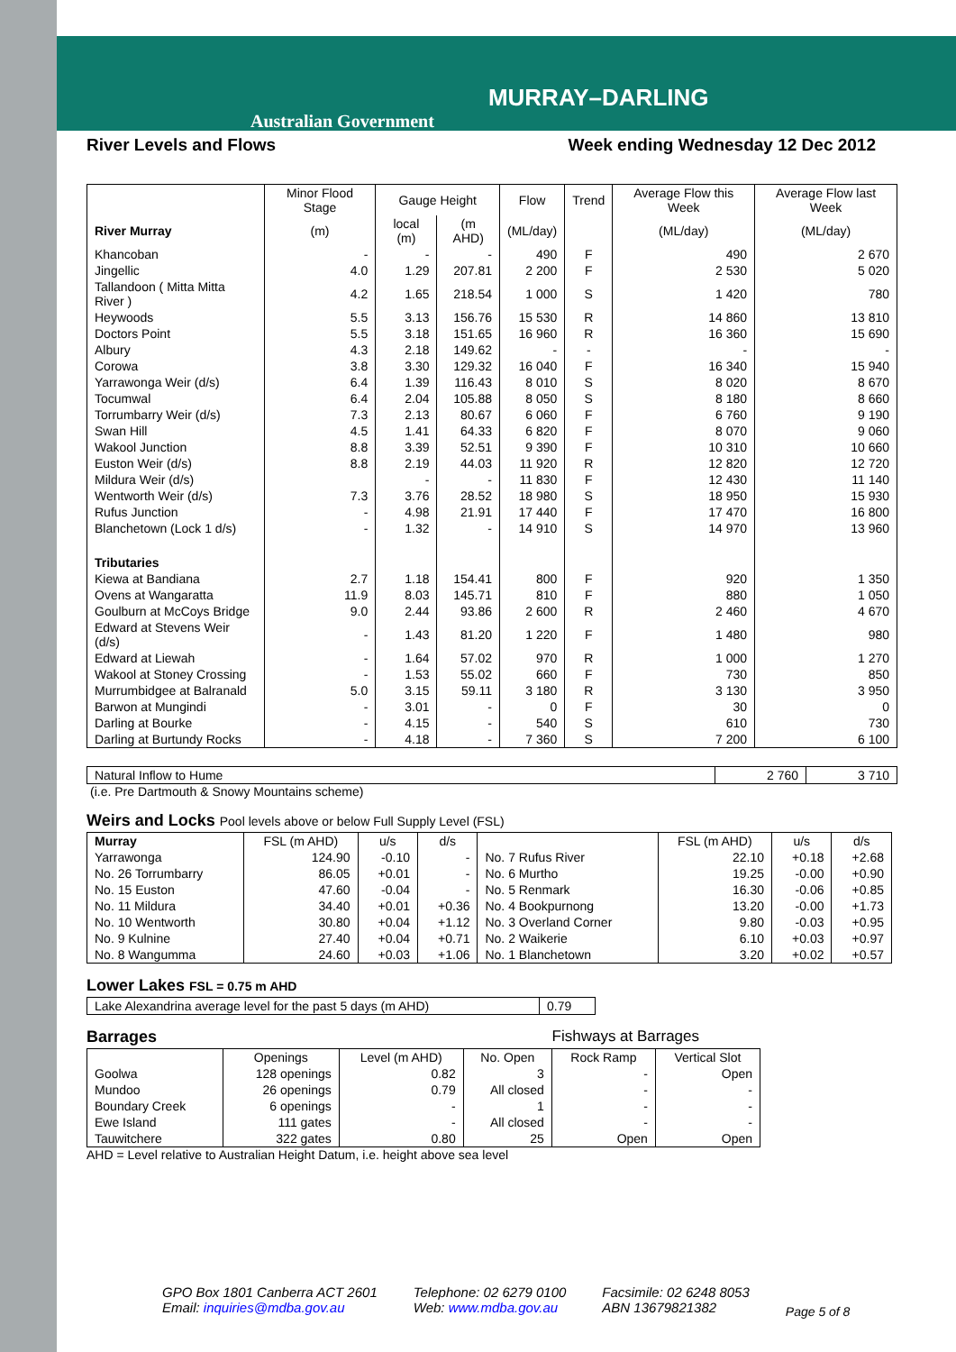Australian Government MURRAY–DARLING
River Levels and Flows Week ending Wednesday 12 Dec 2012
| | Minor Flood Stage | Gauge Height | | Flow | Trend | Average Flow this Week | Average Flow last Week |
| --- | --- | --- | --- | --- | --- | --- | --- |
| River Murray | (m) | local (m) | (m AHD) | (ML/day) | | (ML/day) | (ML/day) |
| Khancoban | - | - | - | 490 | F | 490 | 2 670 |
| Jingellic | 4.0 | 1.29 | 207.81 | 2 200 | F | 2 530 | 5 020 |
| Tallandoon ( Mitta Mitta River ) | 4.2 | 1.65 | 218.54 | 1 000 | S | 1 420 | 780 |
| Heywoods | 5.5 | 3.13 | 156.76 | 15 530 | R | 14 860 | 13 810 |
| Doctors Point | 5.5 | 3.18 | 151.65 | 16 960 | R | 16 360 | 15 690 |
| Albury | 4.3 | 2.18 | 149.62 | - | - | - | - |
| Corowa | 3.8 | 3.30 | 129.32 | 16 040 | F | 16 340 | 15 940 |
| Yarrawonga Weir (d/s) | 6.4 | 1.39 | 116.43 | 8 010 | S | 8 020 | 8 670 |
| Tocumwal | 6.4 | 2.04 | 105.88 | 8 050 | S | 8 180 | 8 660 |
| Torrumbarry Weir (d/s) | 7.3 | 2.13 | 80.67 | 6 060 | F | 6 760 | 9 190 |
| Swan Hill | 4.5 | 1.41 | 64.33 | 6 820 | F | 8 070 | 9 060 |
| Wakool Junction | 8.8 | 3.39 | 52.51 | 9 390 | F | 10 310 | 10 660 |
| Euston Weir (d/s) | 8.8 | 2.19 | 44.03 | 11 920 | R | 12 820 | 12 720 |
| Mildura Weir (d/s) | | - | - | 11 830 | F | 12 430 | 11 140 |
| Wentworth Weir (d/s) | 7.3 | 3.76 | 28.52 | 18 980 | S | 18 950 | 15 930 |
| Rufus Junction | - | 4.98 | 21.91 | 17 440 | F | 17 470 | 16 800 |
| Blanchetown (Lock 1 d/s) | - | 1.32 | - | 14 910 | S | 14 970 | 13 960 |
| Tributaries | | | | | | | |
| Kiewa at Bandiana | 2.7 | 1.18 | 154.41 | 800 | F | 920 | 1 350 |
| Ovens at Wangaratta | 11.9 | 8.03 | 145.71 | 810 | F | 880 | 1 050 |
| Goulburn at McCoys Bridge | 9.0 | 2.44 | 93.86 | 2 600 | R | 2 460 | 4 670 |
| Edward at Stevens Weir (d/s) | - | 1.43 | 81.20 | 1 220 | F | 1 480 | 980 |
| Edward at Liewah | - | 1.64 | 57.02 | 970 | R | 1 000 | 1 270 |
| Wakool at Stoney Crossing | - | 1.53 | 55.02 | 660 | F | 730 | 850 |
| Murrumbidgee at Balranald | 5.0 | 3.15 | 59.11 | 3 180 | R | 3 130 | 3 950 |
| Barwon at Mungindi | - | 3.01 | - | 0 | F | 30 | 0 |
| Darling at Bourke | - | 4.15 | - | 540 | S | 610 | 730 |
| Darling at Burtundy Rocks | - | 4.18 | - | 7 360 | S | 7 200 | 6 100 |
| Natural Inflow to Hume | 2 760 | 3 710 |
(i.e. Pre Dartmouth & Snowy Mountains scheme)
Weirs and Locks Pool levels above or below Full Supply Level (FSL)
| Murray | FSL (m AHD) | u/s | d/s | | FSL (m AHD) | u/s | d/s |
| Yarrawonga | 124.90 | -0.10 | - | No. 7 Rufus River | 22.10 | +0.18 | +2.68 |
| No. 26 Torrumbarry | 86.05 | +0.01 | - | No. 6 Murtho | 19.25 | -0.00 | +0.90 |
| No. 15 Euston | 47.60 | -0.04 | - | No. 5 Renmark | 16.30 | -0.06 | +0.85 |
| No. 11 Mildura | 34.40 | +0.01 | +0.36 | No. 4 Bookpurnong | 13.20 | -0.00 | +1.73 |
| No. 10 Wentworth | 30.80 | +0.04 | +1.12 | No. 3 Overland Corner | 9.80 | -0.03 | +0.95 |
| No. 9 Kulnine | 27.40 | +0.04 | +0.71 | No. 2 Waikerie | 6.10 | +0.03 | +0.97 |
| No. 8 Wangumma | 24.60 | +0.03 | +1.06 | No. 1 Blanchetown | 3.20 | +0.02 | +0.57 |
Lower Lakes FSL = 0.75 m AHD
| Lake Alexandrina average level for the past 5 days (m AHD) | 0.79 |
Barrages Fishways at Barrages
| | Openings | Level (m AHD) | No. Open | Rock Ramp | Vertical Slot |
| Goolwa | 128 openings | 0.82 | 3 | - | Open |
| Mundoo | 26 openings | 0.79 | All closed | - | - |
| Boundary Creek | 6 openings | - | 1 | - | - |
| Ewe Island | 111 gates | - | All closed | - | - |
| Tauwitchere | 322 gates | 0.80 | 25 | Open | Open |
AHD = Level relative to Australian Height Datum, i.e. height above sea level
GPO Box 1801 Canberra ACT 2601
Email: inquiries@mdba.gov.au
Telephone: 02 6279 0100
Web: www.mdba.gov.au
Facsimile: 02 6248 8053
ABN 13679821382
Page 5 of 8